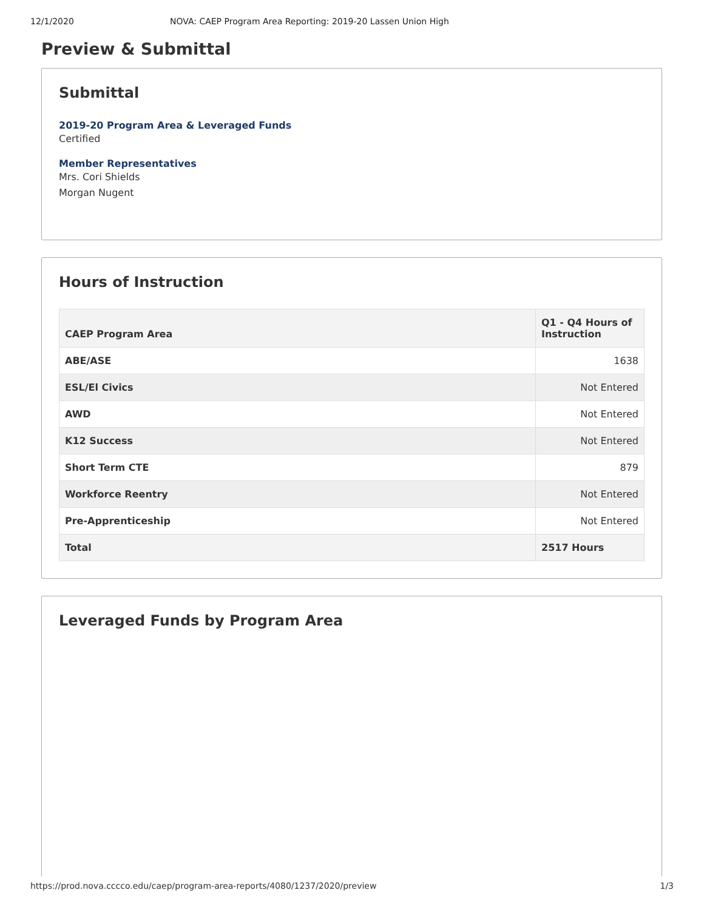12/1/2020 NOVA: CAEP Program Area Reporting: 2019-20 Lassen Union High
Preview & Submittal
Submittal
2019-20 Program Area & Leveraged Funds
Certified
Member Representatives
Mrs. Cori Shields
Morgan Nugent
Hours of Instruction
| CAEP Program Area | Q1 - Q4 Hours of Instruction |
| --- | --- |
| ABE/ASE | 1638 |
| ESL/El Civics | Not Entered |
| AWD | Not Entered |
| K12 Success | Not Entered |
| Short Term CTE | 879 |
| Workforce Reentry | Not Entered |
| Pre-Apprenticeship | Not Entered |
| Total | 2517 Hours |
Leveraged Funds by Program Area
https://prod.nova.cccco.edu/caep/program-area-reports/4080/1237/2020/preview 1/3